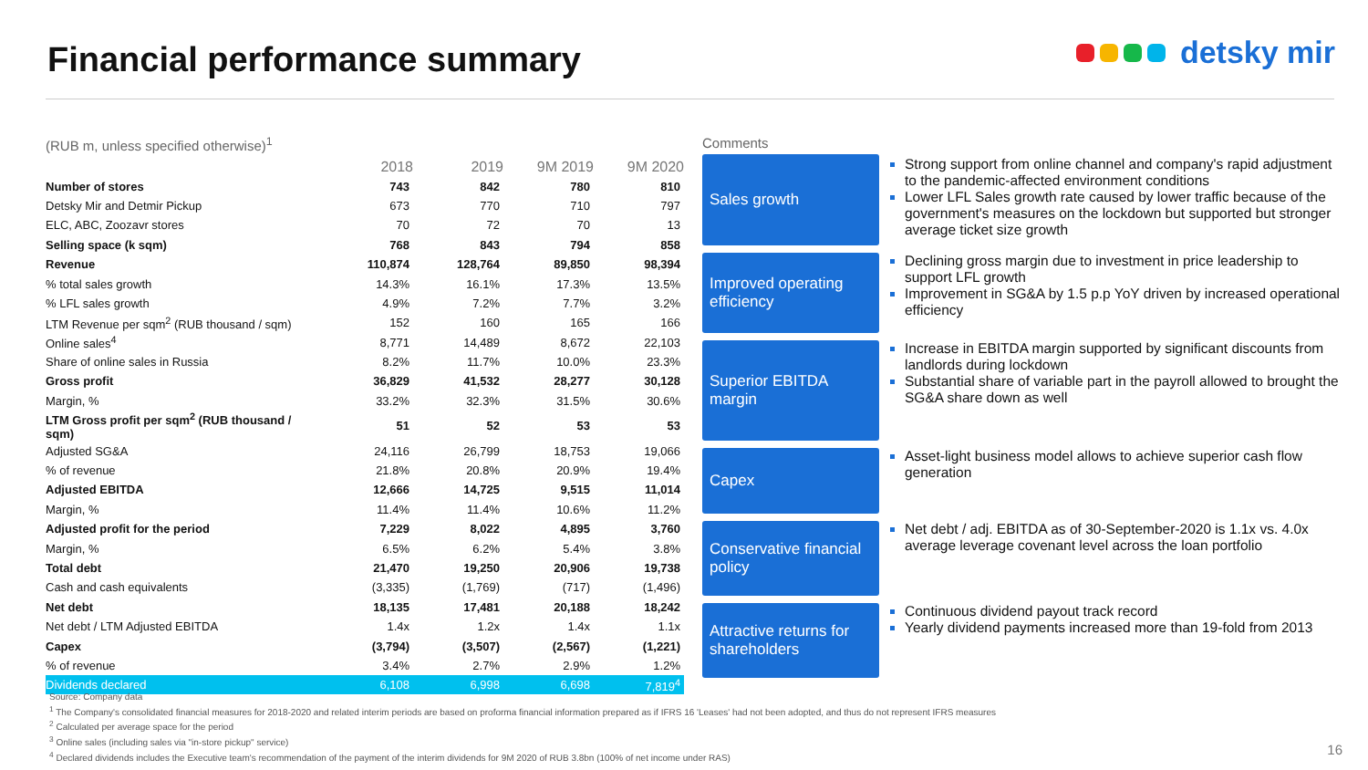Financial performance summary detsky mir
(RUB m, unless specified otherwise)<sup>1</sup>
| | 2018 | 2019 | 9M 2019 | 9M 2020 |
| --- | --- | --- | --- | --- |
| Number of stores | 743 | 842 | 780 | 810 |
| Detsky Mir and Detmir Pickup | 673 | 770 | 710 | 797 |
| ELC, ABC, Zoozavr stores | 70 | 72 | 70 | 13 |
| Selling space (k sqm) | 768 | 843 | 794 | 858 |
| Revenue | 110,874 | 128,764 | 89,850 | 98,394 |
| % total sales growth | 14.3% | 16.1% | 17.3% | 13.5% |
| % LFL sales growth | 4.9% | 7.2% | 7.7% | 3.2% |
| LTM Revenue per sqm<sup>2</sup> (RUB thousand / sqm) | 152 | 160 | 165 | 166 |
| Online sales<sup>4</sup> | 8,771 | 14,489 | 8,672 | 22,103 |
| Share of online sales in Russia | 8.2% | 11.7% | 10.0% | 23.3% |
| Gross profit | 36,829 | 41,532 | 28,277 | 30,128 |
| Margin, % | 33.2% | 32.3% | 31.5% | 30.6% |
| LTM Gross profit per sqm<sup>2</sup> (RUB thousand / sqm) | 51 | 52 | 53 | 53 |
| Adjusted SG&A | 24,116 | 26,799 | 18,753 | 19,066 |
| % of revenue | 21.8% | 20.8% | 20.9% | 19.4% |
| Adjusted EBITDA | 12,666 | 14,725 | 9,515 | 11,014 |
| Margin, % | 11.4% | 11.4% | 10.6% | 11.2% |
| Adjusted profit for the period | 7,229 | 8,022 | 4,895 | 3,760 |
| Margin, % | 6.5% | 6.2% | 5.4% | 3.8% |
| Total debt | 21,470 | 19,250 | 20,906 | 19,738 |
| Cash and cash equivalents | (3,335) | (1,769) | (717) | (1,496) |
| Net debt | 18,135 | 17,481 | 20,188 | 18,242 |
| Net debt / LTM Adjusted EBITDA | 1.4x | 1.2x | 1.4x | 1.1x |
| Capex | (3,794) | (3,507) | (2,567) | (1,221) |
| % of revenue | 3.4% | 2.7% | 2.9% | 1.2% |
| Dividends declared | 6,108 | 6,998 | 6,698 | 7,819<sup>4</sup> |
Comments
Sales growth
Strong support from online channel and company's rapid adjustment to the pandemic-affected environment conditions
Lower LFL Sales growth rate caused by lower traffic because of the government's measures on the lockdown but supported but stronger average ticket size growth
Improved operating efficiency
Declining gross margin due to investment in price leadership to support LFL growth
Improvement in SG&A by 1.5 p.p YoY driven by increased operational efficiency
Superior EBITDA margin
Increase in EBITDA margin supported by significant discounts from landlords during lockdown
Substantial share of variable part in the payroll allowed to brought the SG&A share down as well
Capex
Asset-light business model allows to achieve superior cash flow generation
Conservative financial policy
Net debt / adj. EBITDA as of 30-September-2020 is 1.1x vs. 4.0x average leverage covenant level across the loan portfolio
Attractive returns for shareholders
Continuous dividend payout track record
Yearly dividend payments increased more than 19-fold from 2013
Source: Company data
<sup>1</sup> The Company's consolidated financial measures for 2018-2020 and related interim periods are based on proforma financial information prepared as if IFRS 16 'Leases' had not been adopted, and thus do not represent IFRS measures
<sup>2</sup> Calculated per average space for the period
<sup>3</sup> Online sales (including sales via "in-store pickup" service)
<sup>4</sup> Declared dividends includes the Executive team's recommendation of the payment of the interim dividends for 9M 2020 of RUB 3.8bn (100% of net income under RAS)
16